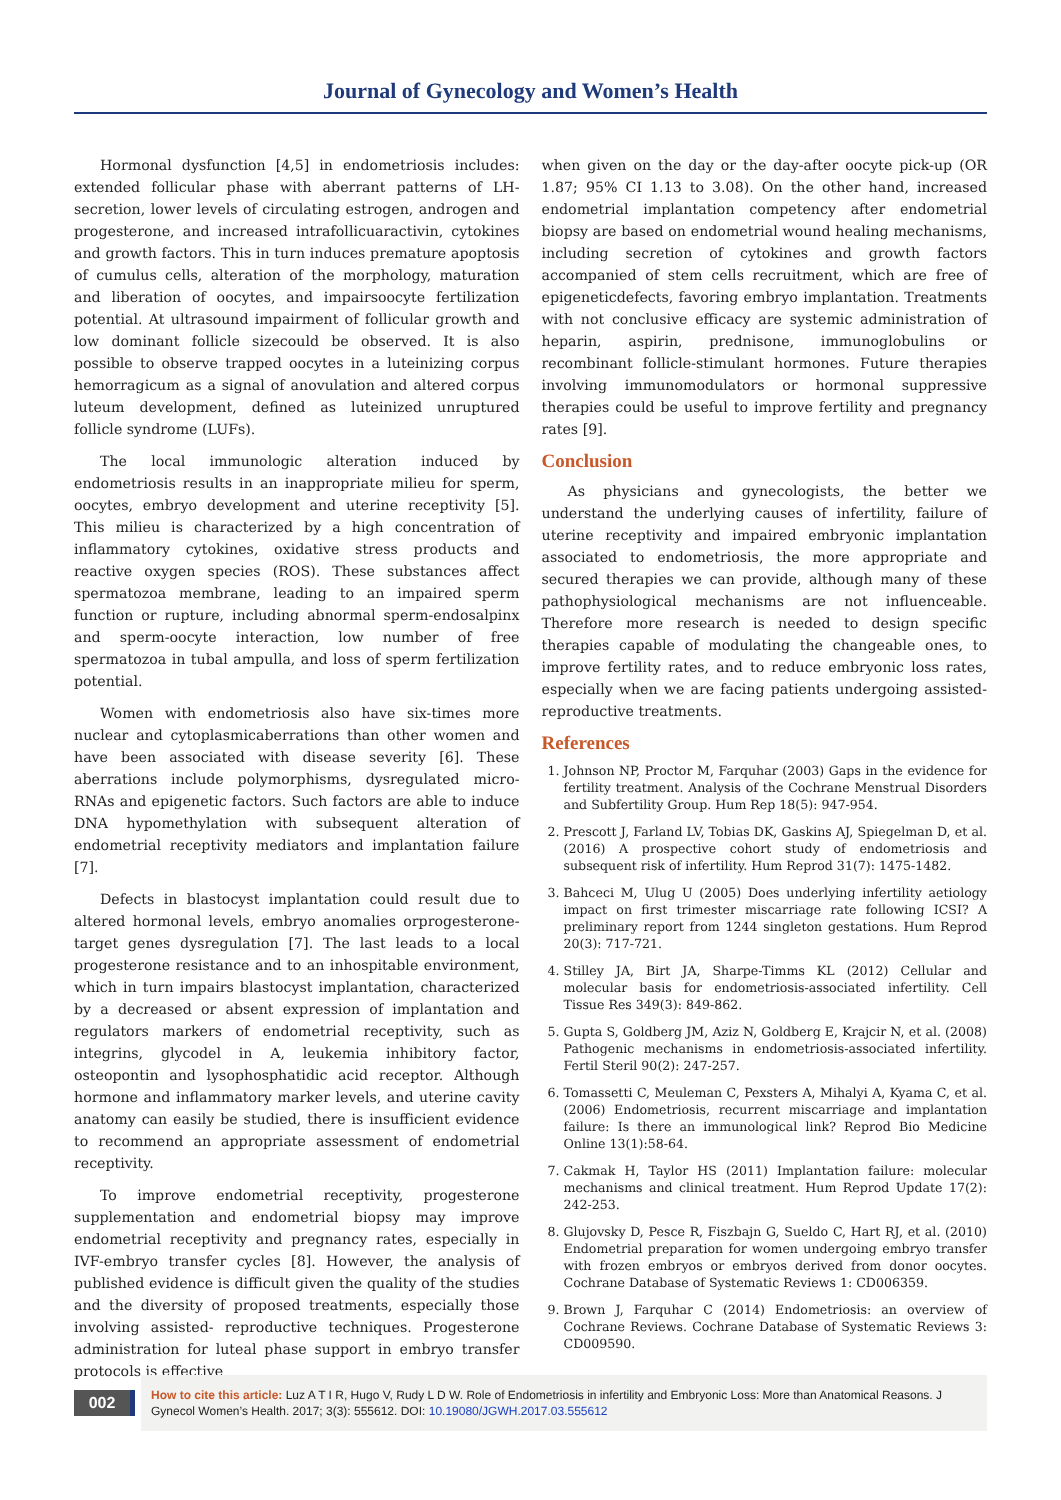Journal of Gynecology and Women’s Health
Hormonal dysfunction [4,5] in endometriosis includes: extended follicular phase with aberrant patterns of LH-secretion, lower levels of circulating estrogen, androgen and progesterone, and increased intrafollicuaractivin, cytokines and growth factors. This in turn induces premature apoptosis of cumulus cells, alteration of the morphology, maturation and liberation of oocytes, and impairsoocyte fertilization potential. At ultrasound impairment of follicular growth and low dominant follicle sizecould be observed. It is also possible to observe trapped oocytes in a luteinizing corpus hemorragicum as a signal of anovulation and altered corpus luteum development, defined as luteinized unruptured follicle syndrome (LUFs).
The local immunologic alteration induced by endometriosis results in an inappropriate milieu for sperm, oocytes, embryo development and uterine receptivity [5]. This milieu is characterized by a high concentration of inflammatory cytokines, oxidative stress products and reactive oxygen species (ROS). These substances affect spermatozoa membrane, leading to an impaired sperm function or rupture, including abnormal sperm-endosalpinx and sperm-oocyte interaction, low number of free spermatozoa in tubal ampulla, and loss of sperm fertilization potential.
Women with endometriosis also have six-times more nuclear and cytoplasmicaberrations than other women and have been associated with disease severity [6]. These aberrations include polymorphisms, dysregulated micro-RNAs and epigenetic factors. Such factors are able to induce DNA hypomethylation with subsequent alteration of endometrial receptivity mediators and implantation failure [7].
Defects in blastocyst implantation could result due to altered hormonal levels, embryo anomalies orprogesterone-target genes dysregulation [7]. The last leads to a local progesterone resistance and to an inhospitable environment, which in turn impairs blastocyst implantation, characterized by a decreased or absent expression of implantation and regulators markers of endometrial receptivity, such as integrins, glycodel in A, leukemia inhibitory factor, osteopontin and lysophosphatidic acid receptor. Although hormone and inflammatory marker levels, and uterine cavity anatomy can easily be studied, there is insufficient evidence to recommend an appropriate assessment of endometrial receptivity.
To improve endometrial receptivity, progesterone supplementation and endometrial biopsy may improve endometrial receptivity and pregnancy rates, especially in IVF-embryo transfer cycles [8]. However, the analysis of published evidence is difficult given the quality of the studies and the diversity of proposed treatments, especially those involving assisted- reproductive techniques. Progesterone administration for luteal phase support in embryo transfer protocols is effective
when given on the day or the day-after oocyte pick-up (OR 1.87; 95% CI 1.13 to 3.08). On the other hand, increased endometrial implantation competency after endometrial biopsy are based on endometrial wound healing mechanisms, including secretion of cytokines and growth factors accompanied of stem cells recruitment, which are free of epigeneticdefects, favoring embryo implantation. Treatments with not conclusive efficacy are systemic administration of heparin, aspirin, prednisone, immunoglobulins or recombinant follicle-stimulant hormones. Future therapies involving immunomodulators or hormonal suppressive therapies could be useful to improve fertility and pregnancy rates [9].
Conclusion
As physicians and gynecologists, the better we understand the underlying causes of infertility, failure of uterine receptivity and impaired embryonic implantation associated to endometriosis, the more appropriate and secured therapies we can provide, although many of these pathophysiological mechanisms are not influenceable. Therefore more research is needed to design specific therapies capable of modulating the changeable ones, to improve fertility rates, and to reduce embryonic loss rates, especially when we are facing patients undergoing assisted-reproductive treatments.
References
1. Johnson NP, Proctor M, Farquhar (2003) Gaps in the evidence for fertility treatment. Analysis of the Cochrane Menstrual Disorders and Subfertility Group. Hum Rep 18(5): 947-954.
2. Prescott J, Farland LV, Tobias DK, Gaskins AJ, Spiegelman D, et al. (2016) A prospective cohort study of endometriosis and subsequent risk of infertility. Hum Reprod 31(7): 1475-1482.
3. Bahceci M, Ulug U (2005) Does underlying infertility aetiology impact on first trimester miscarriage rate following ICSI? A preliminary report from 1244 singleton gestations. Hum Reprod 20(3): 717-721.
4. Stilley JA, Birt JA, Sharpe-Timms KL (2012) Cellular and molecular basis for endometriosis-associated infertility. Cell Tissue Res 349(3): 849-862.
5. Gupta S, Goldberg JM, Aziz N, Goldberg E, Krajcir N, et al. (2008) Pathogenic mechanisms in endometriosis-associated infertility. Fertil Steril 90(2): 247-257.
6. Tomassetti C, Meuleman C, Pexsters A, Mihalyi A, Kyama C, et al. (2006) Endometriosis, recurrent miscarriage and implantation failure: Is there an immunological link? Reprod Bio Medicine Online 13(1):58-64.
7. Cakmak H, Taylor HS (2011) Implantation failure: molecular mechanisms and clinical treatment. Hum Reprod Update 17(2): 242-253.
8. Glujovsky D, Pesce R, Fiszbajn G, Sueldo C, Hart RJ, et al. (2010) Endometrial preparation for women undergoing embryo transfer with frozen embryos or embryos derived from donor oocytes. Cochrane Database of Systematic Reviews 1: CD006359.
9. Brown J, Farquhar C (2014) Endometriosis: an overview of Cochrane Reviews. Cochrane Database of Systematic Reviews 3: CD009590.
002
How to cite this article: Luz A T I R, Hugo V, Rudy L D W. Role of Endometriosis in infertility and Embryonic Loss: More than Anatomical Reasons. J Gynecol Women’s Health. 2017; 3(3): 555612. DOI: 10.19080/JGWH.2017.03.555612